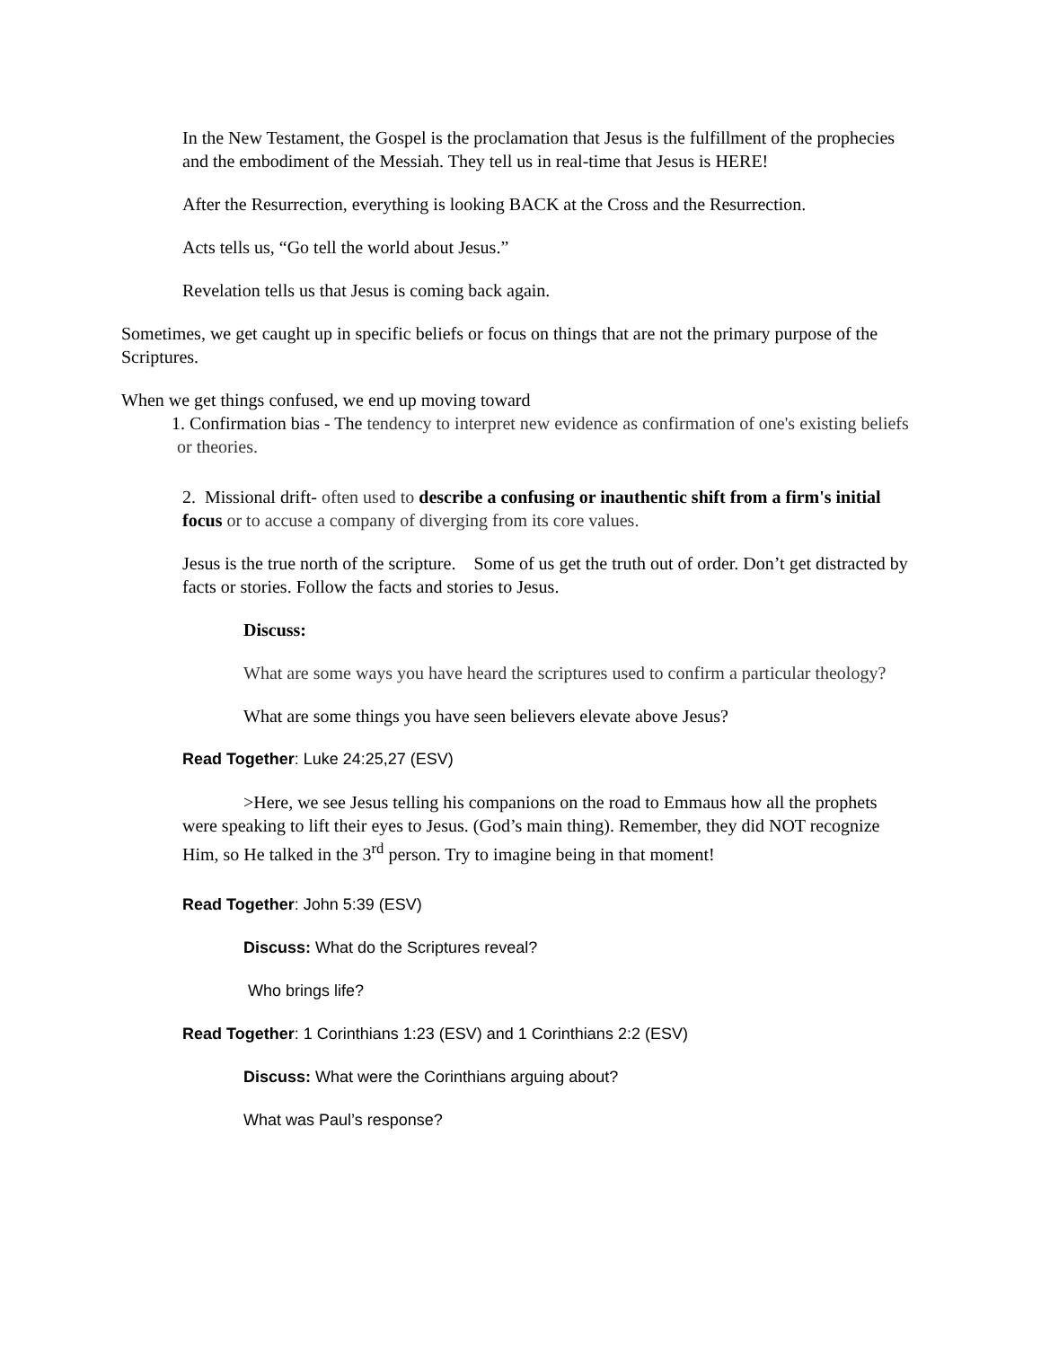In the New Testament, the Gospel is the proclamation that Jesus is the fulfillment of the prophecies and the embodiment of the Messiah. They tell us in real-time that Jesus is HERE!
After the Resurrection, everything is looking BACK at the Cross and the Resurrection.
Acts tells us, “Go tell the world about Jesus.”
Revelation tells us that Jesus is coming back again.
Sometimes, we get caught up in specific beliefs or focus on things that are not the primary purpose of the Scriptures.
When we get things confused, we end up moving toward
1. Confirmation bias - The tendency to interpret new evidence as confirmation of one's existing beliefs or theories.
2. Missional drift- often used to describe a confusing or inauthentic shift from a firm's initial focus or to accuse a company of diverging from its core values.
Jesus is the true north of the scripture. Some of us get the truth out of order. Don’t get distracted by facts or stories. Follow the facts and stories to Jesus.
Discuss:
What are some ways you have heard the scriptures used to confirm a particular theology?
What are some things you have seen believers elevate above Jesus?
Read Together: Luke 24:25,27 (ESV)
>Here, we see Jesus telling his companions on the road to Emmaus how all the prophets were speaking to lift their eyes to Jesus. (God’s main thing). Remember, they did NOT recognize Him, so He talked in the 3<sup>rd</sup> person. Try to imagine being in that moment!
Read Together: John 5:39 (ESV)
Discuss: What do the Scriptures reveal?
Who brings life?
Read Together: 1 Corinthians 1:23 (ESV) and 1 Corinthians 2:2 (ESV)
Discuss: What were the Corinthians arguing about?
What was Paul’s response?